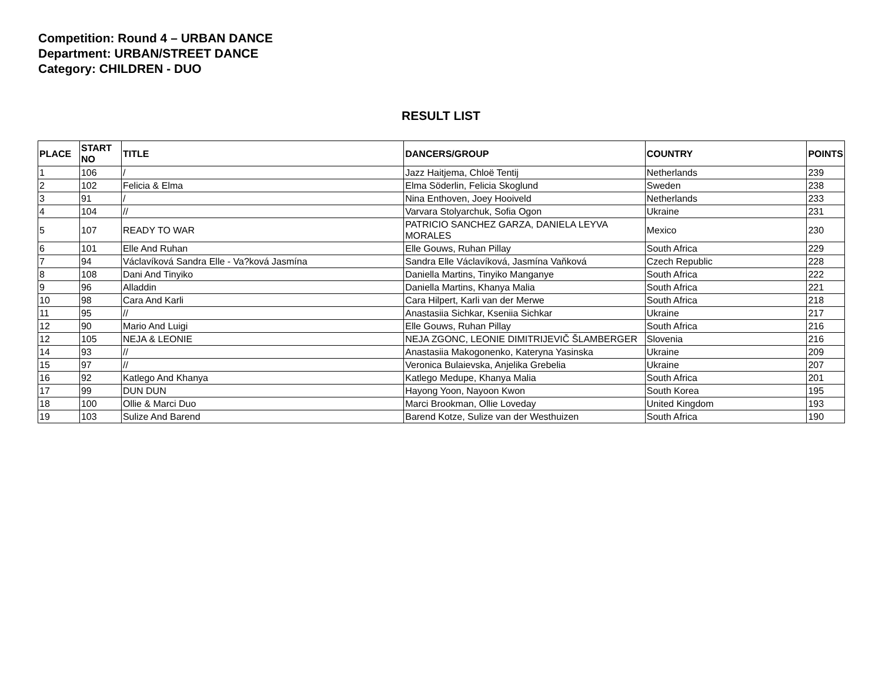Competition: Round 4 – URBAN DANCE
Department: URBAN/STREET DANCE
Category: CHILDREN - DUO
RESULT LIST
| PLACE | START NO | TITLE | DANCERS/GROUP | COUNTRY | POINTS |
| --- | --- | --- | --- | --- | --- |
| 1 | 106 | / | Jazz Haitjema, Chloë Tentij | Netherlands | 239 |
| 2 | 102 | Felicia & Elma | Elma Söderlin, Felicia Skoglund | Sweden | 238 |
| 3 | 91 | / | Nina Enthoven, Joey Hooiveld | Netherlands | 233 |
| 4 | 104 | // | Varvara Stolyarchuk, Sofia Ogon | Ukraine | 231 |
| 5 | 107 | READY TO WAR | PATRICIO SANCHEZ GARZA, DANIELA LEYVA MORALES | Mexico | 230 |
| 6 | 101 | Elle And Ruhan | Elle Gouws, Ruhan Pillay | South Africa | 229 |
| 7 | 94 | Václavíková Sandra Elle - Va?ková Jasmína | Sandra Elle Václavíková, Jasmína Vaňková | Czech Republic | 228 |
| 8 | 108 | Dani And Tinyiko | Daniella Martins, Tinyiko Manganye | South Africa | 222 |
| 9 | 96 | Alladdin | Daniella Martins, Khanya Malia | South Africa | 221 |
| 10 | 98 | Cara And Karli | Cara Hilpert, Karli van der Merwe | South Africa | 218 |
| 11 | 95 | // | Anastasiia Sichkar, Kseniia Sichkar | Ukraine | 217 |
| 12 | 90 | Mario And Luigi | Elle Gouws, Ruhan Pillay | South Africa | 216 |
| 12 | 105 | NEJA & LEONIE | NEJA ZGONC, LEONIE DIMITRIJEVIČ ŠLAMBERGER | Slovenia | 216 |
| 14 | 93 | // | Anastasiia Makogonenko, Kateryna Yasinska | Ukraine | 209 |
| 15 | 97 | // | Veronica Bulaievska, Anjelika Grebelia | Ukraine | 207 |
| 16 | 92 | Katlego And Khanya | Katlego Medupe, Khanya Malia | South Africa | 201 |
| 17 | 99 | DUN DUN | Hayong Yoon, Nayoon Kwon | South Korea | 195 |
| 18 | 100 | Ollie & Marci Duo | Marci Brookman, Ollie Loveday | United Kingdom | 193 |
| 19 | 103 | Sulize And Barend | Barend Kotze, Sulize van der Westhuizen | South Africa | 190 |